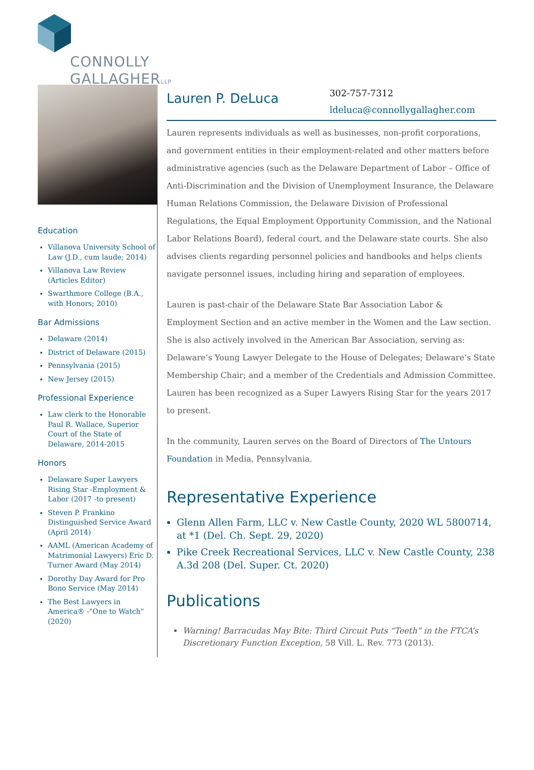CONNOLLY
GALLAGHERLLP
Education
Villanova University School of Law (J.D., cum laude; 2014)
Villanova Law Review (Articles Editor)
Swarthmore College (B.A., with Honors; 2010)
Bar Admissions
Delaware (2014)
District of Delaware (2015)
Pennsylvania (2015)
New Jersey (2015)
Professional Experience
Law clerk to the Honorable Paul R. Wallace, Superior Court of the State of Delaware, 2014-2015
Honors
Delaware Super Lawyers Rising Star -Employment & Labor (2017 -to present)
Steven P. Frankino Distinguished Service Award (April 2014)
AAML (American Academy of Matrimonial Lawyers) Eric D. Turner Award (May 2014)
Dorothy Day Award for Pro Bono Service (May 2014)
The Best Lawyers in America® -"One to Watch" (2020)
Lauren P. DeLuca
302-757-7312
ldeluca@connollygallagher.com
Lauren represents individuals as well as businesses, non-profit corporations, and government entities in their employment-related and other matters before administrative agencies (such as the Delaware Department of Labor – Office of Anti-Discrimination and the Division of Unemployment Insurance, the Delaware Human Relations Commission, the Delaware Division of Professional Regulations, the Equal Employment Opportunity Commission, and the National Labor Relations Board), federal court, and the Delaware state courts. She also advises clients regarding personnel policies and handbooks and helps clients navigate personnel issues, including hiring and separation of employees.
Lauren is past-chair of the Delaware State Bar Association Labor & Employment Section and an active member in the Women and the Law section. She is also actively involved in the American Bar Association, serving as: Delaware’s Young Lawyer Delegate to the House of Delegates; Delaware’s State Membership Chair; and a member of the Credentials and Admission Committee. Lauren has been recognized as a Super Lawyers Rising Star for the years 2017 to present.
In the community, Lauren serves on the Board of Directors of The Untours Foundation in Media, Pennsylvania.
Representative Experience
Glenn Allen Farm, LLC v. New Castle County, 2020 WL 5800714, at *1 (Del. Ch. Sept. 29, 2020)
Pike Creek Recreational Services, LLC v. New Castle County, 238 A.3d 208 (Del. Super. Ct. 2020)
Publications
Warning! Barracudas May Bite: Third Circuit Puts “Teeth” in the FTCA’s Discretionary Function Exception, 58 Vill. L. Rev. 773 (2013).